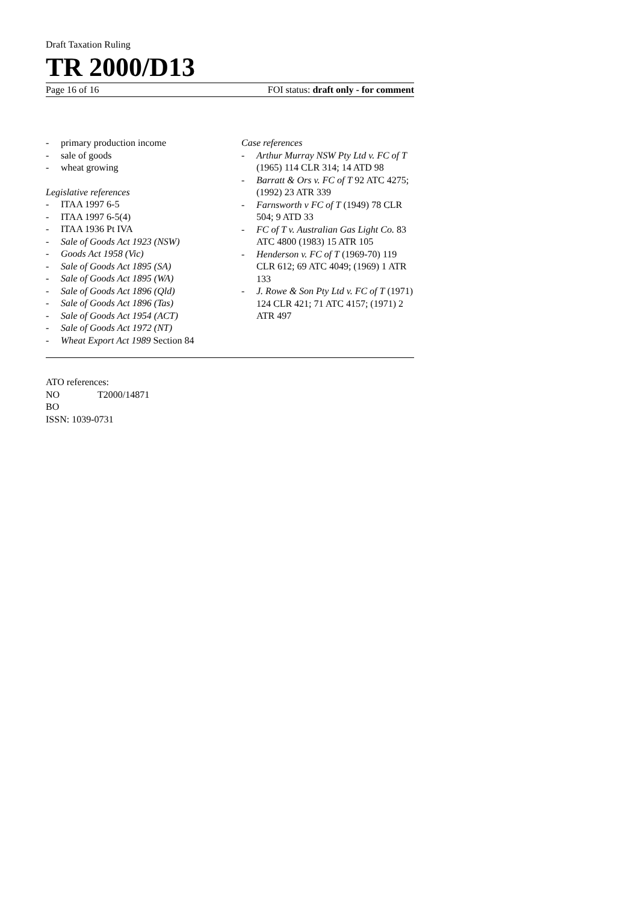Draft Taxation Ruling
TR 2000/D13
Page 16 of 16 FOI status: draft only - for comment
- primary production income
- sale of goods
- wheat growing
Legislative references
- ITAA 1997 6-5
- ITAA 1997 6-5(4)
- ITAA 1936 Pt IVA
- Sale of Goods Act 1923 (NSW)
- Goods Act 1958 (Vic)
- Sale of Goods Act 1895 (SA)
- Sale of Goods Act 1895 (WA)
- Sale of Goods Act 1896 (Qld)
- Sale of Goods Act 1896 (Tas)
- Sale of Goods Act 1954 (ACT)
- Sale of Goods Act 1972 (NT)
- Wheat Export Act 1989 Section 84
Case references
- Arthur Murray NSW Pty Ltd v. FC of T (1965) 114 CLR 314; 14 ATD 98
- Barratt & Ors v. FC of T 92 ATC 4275; (1992) 23 ATR 339
- Farnsworth v FC of T (1949) 78 CLR 504; 9 ATD 33
- FC of T v. Australian Gas Light Co. 83 ATC 4800 (1983) 15 ATR 105
- Henderson v. FC of T (1969-70) 119 CLR 612; 69 ATC 4049; (1969) 1 ATR 133
- J. Rowe & Son Pty Ltd v. FC of T (1971) 124 CLR 421; 71 ATC 4157; (1971) 2 ATR 497
ATO references:
NO T2000/14871
BO
ISSN: 1039-0731